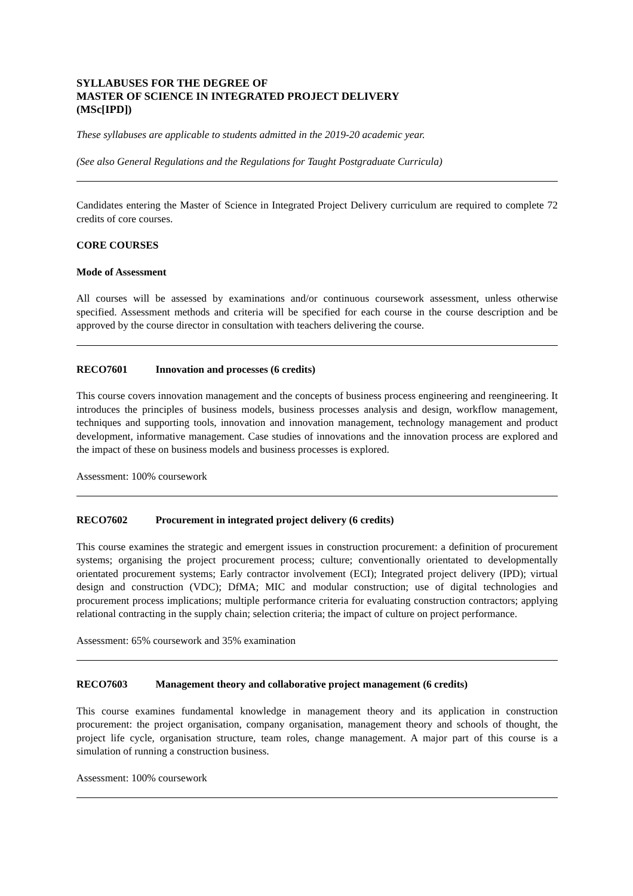SYLLABUSES FOR THE DEGREE OF
MASTER OF SCIENCE IN INTEGRATED PROJECT DELIVERY
(MSc[IPD])
These syllabuses are applicable to students admitted in the 2019-20 academic year.
(See also General Regulations and the Regulations for Taught Postgraduate Curricula)
Candidates entering the Master of Science in Integrated Project Delivery curriculum are required to complete 72 credits of core courses.
CORE COURSES
Mode of Assessment
All courses will be assessed by examinations and/or continuous coursework assessment, unless otherwise specified. Assessment methods and criteria will be specified for each course in the course description and be approved by the course director in consultation with teachers delivering the course.
RECO7601 Innovation and processes (6 credits)
This course covers innovation management and the concepts of business process engineering and reengineering. It introduces the principles of business models, business processes analysis and design, workflow management, techniques and supporting tools, innovation and innovation management, technology management and product development, informative management. Case studies of innovations and the innovation process are explored and the impact of these on business models and business processes is explored.
Assessment: 100% coursework
RECO7602 Procurement in integrated project delivery (6 credits)
This course examines the strategic and emergent issues in construction procurement: a definition of procurement systems; organising the project procurement process; culture; conventionally orientated to developmentally orientated procurement systems; Early contractor involvement (ECI); Integrated project delivery (IPD); virtual design and construction (VDC); DfMA; MIC and modular construction; use of digital technologies and procurement process implications; multiple performance criteria for evaluating construction contractors; applying relational contracting in the supply chain; selection criteria; the impact of culture on project performance.
Assessment: 65% coursework and 35% examination
RECO7603 Management theory and collaborative project management (6 credits)
This course examines fundamental knowledge in management theory and its application in construction procurement: the project organisation, company organisation, management theory and schools of thought, the project life cycle, organisation structure, team roles, change management. A major part of this course is a simulation of running a construction business.
Assessment: 100% coursework